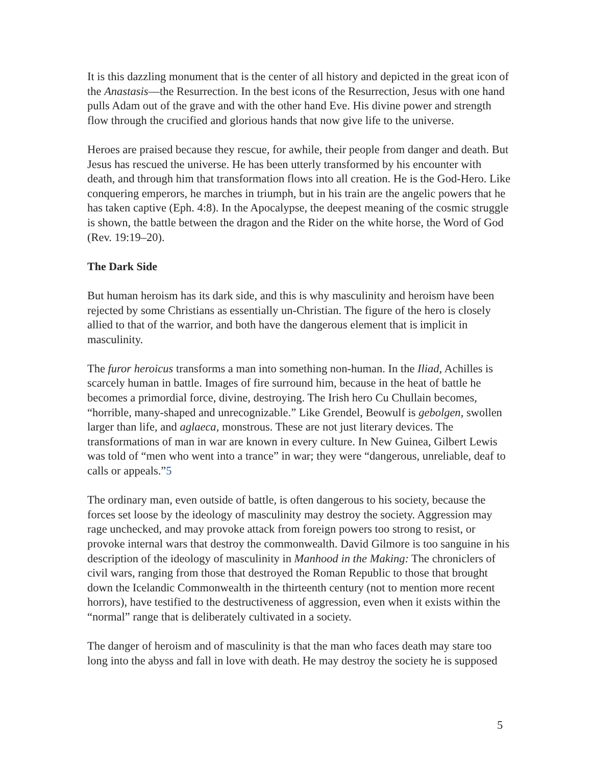It is this dazzling monument that is the center of all history and depicted in the great icon of the Anastasis—the Resurrection. In the best icons of the Resurrection, Jesus with one hand pulls Adam out of the grave and with the other hand Eve. His divine power and strength flow through the crucified and glorious hands that now give life to the universe.
Heroes are praised because they rescue, for awhile, their people from danger and death. But Jesus has rescued the universe. He has been utterly transformed by his encounter with death, and through him that transformation flows into all creation. He is the God-Hero. Like conquering emperors, he marches in triumph, but in his train are the angelic powers that he has taken captive (Eph. 4:8). In the Apocalypse, the deepest meaning of the cosmic struggle is shown, the battle between the dragon and the Rider on the white horse, the Word of God (Rev. 19:19–20).
The Dark Side
But human heroism has its dark side, and this is why masculinity and heroism have been rejected by some Christians as essentially un-Christian. The figure of the hero is closely allied to that of the warrior, and both have the dangerous element that is implicit in masculinity.
The furor heroicus transforms a man into something non-human. In the Iliad, Achilles is scarcely human in battle. Images of fire surround him, because in the heat of battle he becomes a primordial force, divine, destroying. The Irish hero Cu Chullain becomes, “horrible, many-shaped and unrecognizable.” Like Grendel, Beowulf is gebolgen, swollen larger than life, and aglaeca, monstrous. These are not just literary devices. The transformations of man in war are known in every culture. In New Guinea, Gilbert Lewis was told of “men who went into a trance” in war; they were “dangerous, unreliable, deaf to calls or appeals.”5
The ordinary man, even outside of battle, is often dangerous to his society, because the forces set loose by the ideology of masculinity may destroy the society. Aggression may rage unchecked, and may provoke attack from foreign powers too strong to resist, or provoke internal wars that destroy the commonwealth. David Gilmore is too sanguine in his description of the ideology of masculinity in Manhood in the Making: The chroniclers of civil wars, ranging from those that destroyed the Roman Republic to those that brought down the Icelandic Commonwealth in the thirteenth century (not to mention more recent horrors), have testified to the destructiveness of aggression, even when it exists within the “normal” range that is deliberately cultivated in a society.
The danger of heroism and of masculinity is that the man who faces death may stare too long into the abyss and fall in love with death. He may destroy the society he is supposed
5